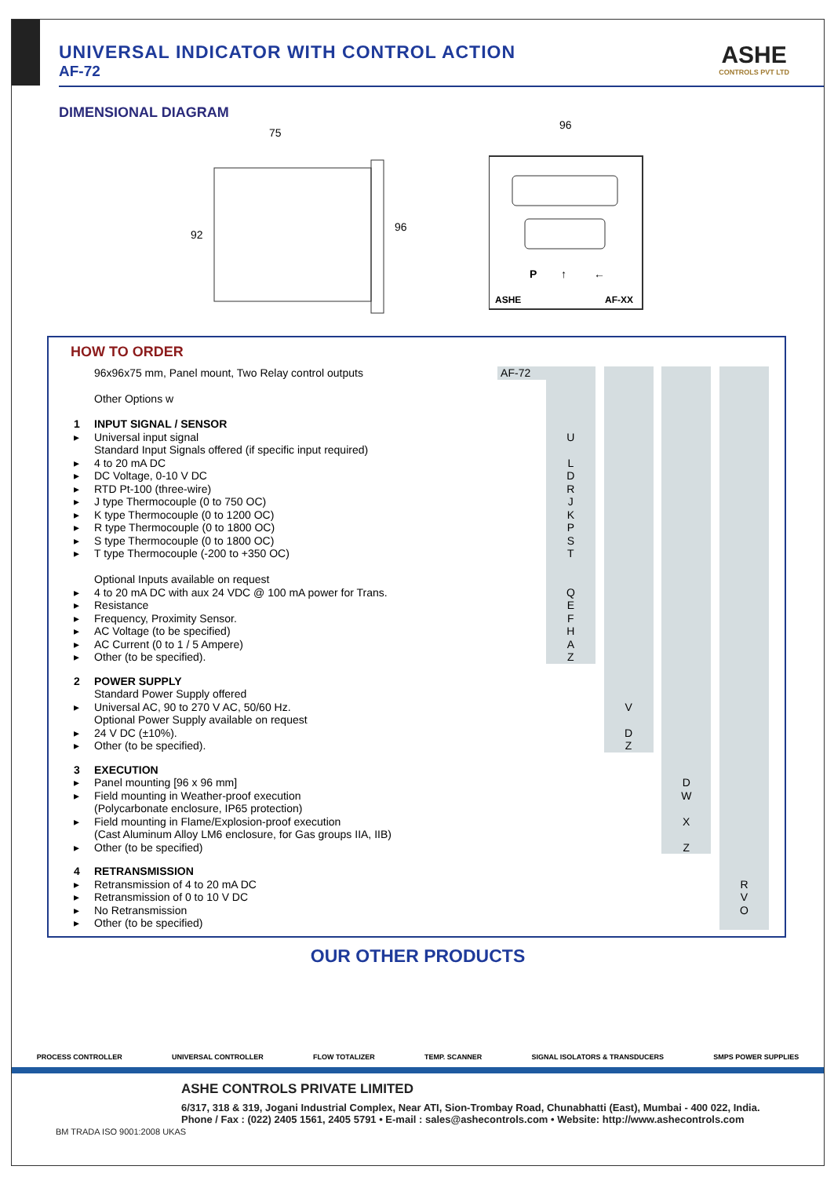UNIVERSAL INDICATOR WITH CONTROL ACTION
AF-72
ASHE
CONTROLS PVT LTD
DIMENSIONAL DIAGRAM
75
92
96
96
ASHE
AF-XX
P
↑
←
HOW TO ORDER
| | 96x96x75 mm, Panel mount, Two Relay control outputs | AF-72 | | | | | | | |
| | Other Options w | | | | | | | | |
| 1 ▸ ▸ ▸ ▸ ▸ ▸ ▸ ▸ ▸ ▸ ▸ ▸ ▸ ▸ ▸ | INPUT SIGNAL / SENSOR Universal input signal Standard Input Signals offered (if specific input required) 4 to 20 mA DC DC Voltage, 0-10 V DC RTD Pt-100 (three-wire) J type Thermocouple (0 to 750 OC) K type Thermocouple (0 to 1200 OC) R type Thermocouple (0 to 1800 OC) S type Thermocouple (0 to 1800 OC) T type Thermocouple (-200 to +350 OC) Optional Inputs available on request 4 to 20 mA DC with aux 24 VDC @ 100 mA power for Trans. Resistance Frequency, Proximity Sensor. AC Voltage (to be specified) AC Current (0 to 1 / 5 Ampere) Other (to be specified). | | U L D R J K P S T Q E F H A Z | | | | | | |
| 2 ▸ ▸ ▸ | POWER SUPPLY Standard Power Supply offered Universal AC, 90 to 270 V AC, 50/60 Hz. Optional Power Supply available on request 24 V DC (±10%). Other (to be specified). | | | | V D Z | | | | |
| 3 ▸ ▸ ▸ ▸ | EXECUTION Panel mounting [96 x 96 mm] Field mounting in Weather-proof execution (Polycarbonate enclosure, IP65 protection) Field mounting in Flame/Explosion-proof execution (Cast Aluminum Alloy LM6 enclosure, for Gas groups IIA, IIB) Other (to be specified) | | | | | | D W X Z | | |
| 4 ▸ ▸ ▸ ▸ | RETRANSMISSION Retransmission of 4 to 20 mA DC Retransmission of 0 to 10 V DC No Retransmission Other (to be specified) | | | | | | | | R V O |
OUR OTHER PRODUCTS
PROCESS CONTROLLER UNIVERSAL CONTROLLER FLOW TOTALIZER TEMP. SCANNER SIGNAL ISOLATORS & TRANSDUCERS SMPS POWER SUPPLIES
ASHE CONTROLS PRIVATE LIMITED
6/317, 318 & 319, Jogani Industrial Complex, Near ATI, Sion-Trombay Road, Chunabhatti (East), Mumbai - 400 022, India.
Phone / Fax : (022) 2405 1561, 2405 5791 • E-mail : sales@ashecontrols.com • Website: http://www.ashecontrols.com
BM TRADA ISO 9001:2008 UKAS